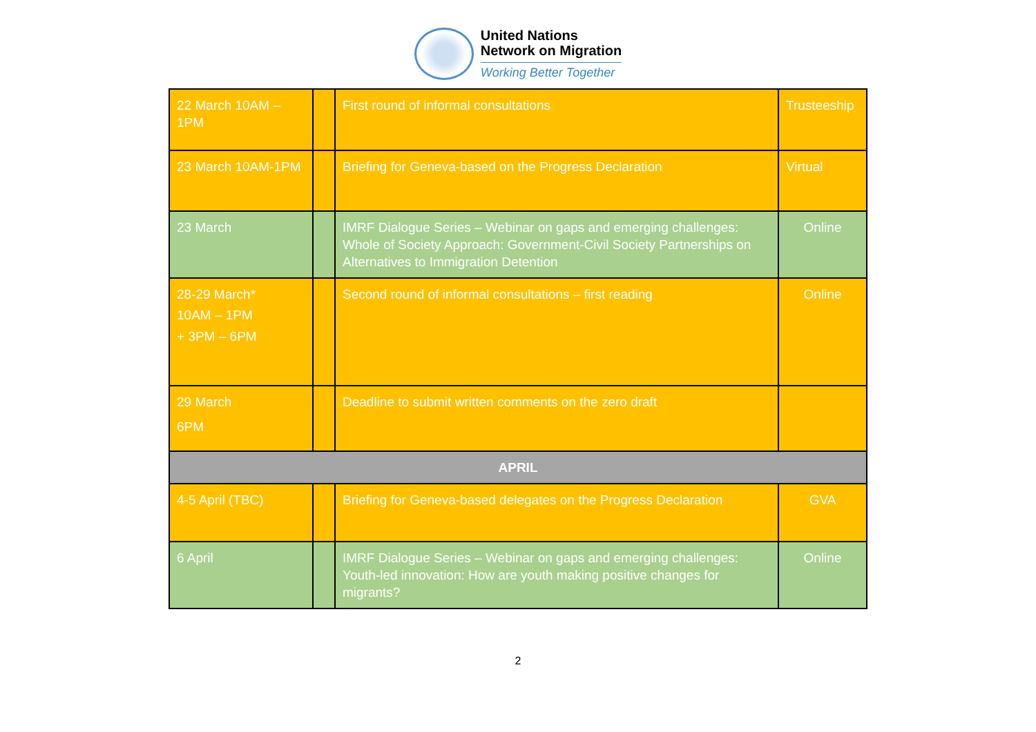United Nations
Network on Migration
Working Better Together
| 22 March 10AM – 1PM | | First round of informal consultations | Trusteeship |
| 23 March 10AM-1PM | | Briefing for Geneva-based on the Progress Declaration | Virtual |
| 23 March | | IMRF Dialogue Series – Webinar on gaps and emerging challenges: Whole of Society Approach: Government-Civil Society Partnerships on Alternatives to Immigration Detention | Online |
| 28-29 March* 10AM – 1PM + 3PM – 6PM | | Second round of informal consultations – first reading | Online |
| 29 March 6PM | | Deadline to submit written comments on the zero draft | |
| APRIL | | | |
| 4-5 April (TBC) | | Briefing for Geneva-based delegates on the Progress Declaration | GVA |
| 6 April | | IMRF Dialogue Series – Webinar on gaps and emerging challenges: Youth-led innovation: How are youth making positive changes for migrants? | Online |
2